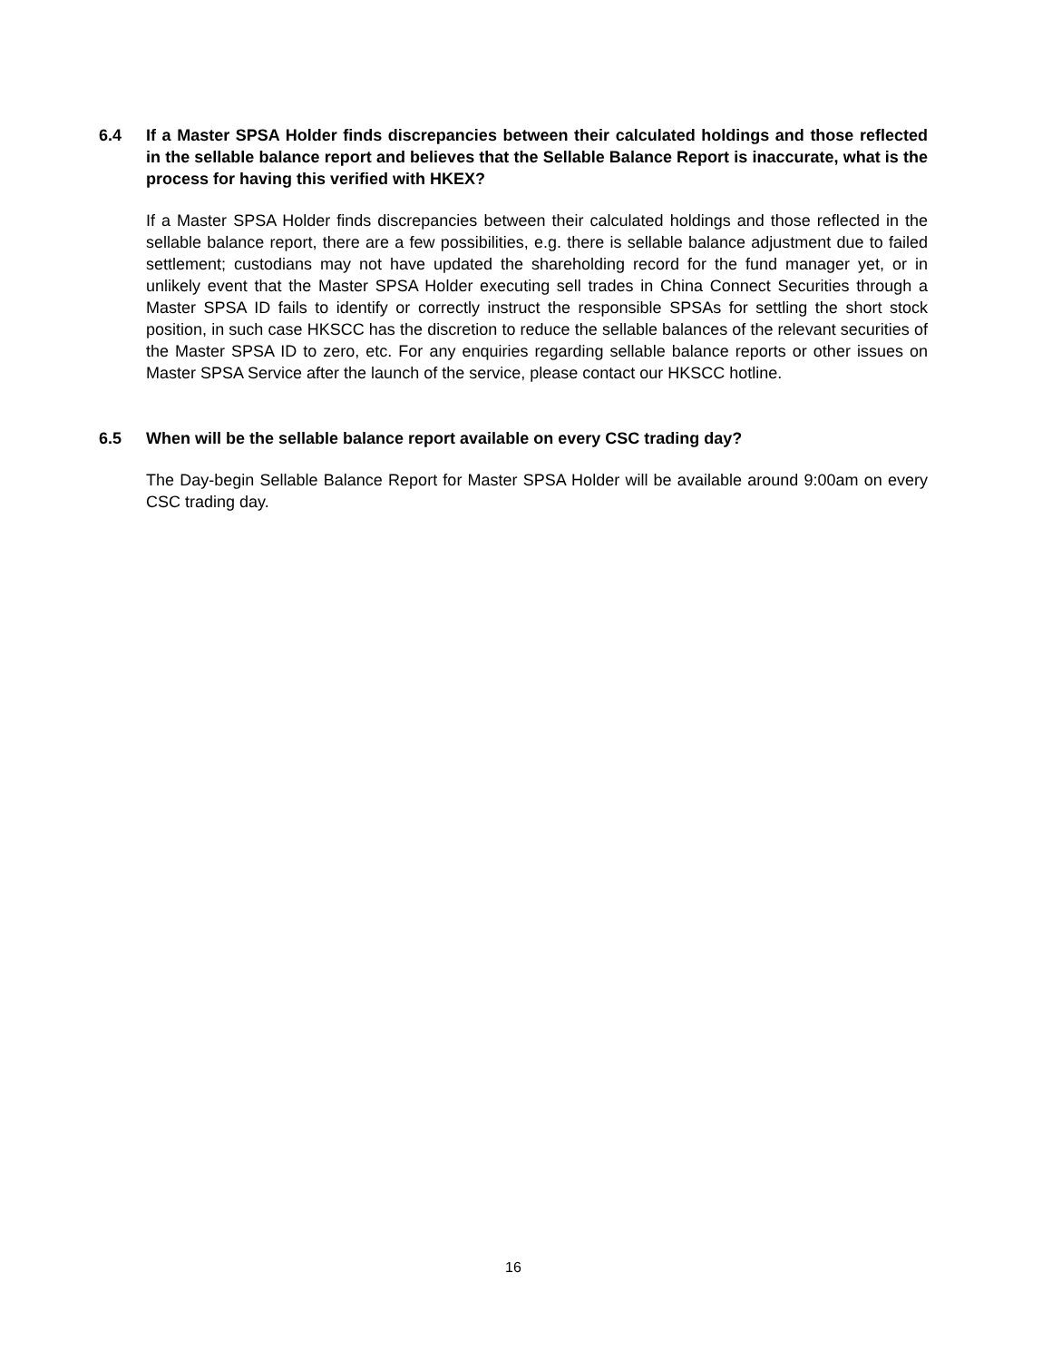6.4 If a Master SPSA Holder finds discrepancies between their calculated holdings and those reflected in the sellable balance report and believes that the Sellable Balance Report is inaccurate, what is the process for having this verified with HKEX?
If a Master SPSA Holder finds discrepancies between their calculated holdings and those reflected in the sellable balance report, there are a few possibilities, e.g. there is sellable balance adjustment due to failed settlement; custodians may not have updated the shareholding record for the fund manager yet, or in unlikely event that the Master SPSA Holder executing sell trades in China Connect Securities through a Master SPSA ID fails to identify or correctly instruct the responsible SPSAs for settling the short stock position, in such case HKSCC has the discretion to reduce the sellable balances of the relevant securities of the Master SPSA ID to zero, etc. For any enquiries regarding sellable balance reports or other issues on Master SPSA Service after the launch of the service, please contact our HKSCC hotline.
6.5 When will be the sellable balance report available on every CSC trading day?
The Day-begin Sellable Balance Report for Master SPSA Holder will be available around 9:00am on every CSC trading day.
16